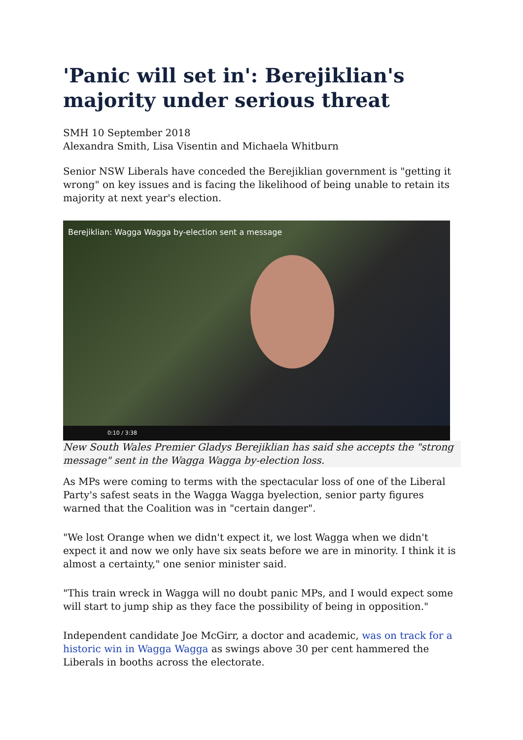'Panic will set in': Berejiklian's majority under serious threat
SMH 10 September 2018
Alexandra Smith, Lisa Visentin and Michaela Whitburn
Senior NSW Liberals have conceded the Berejiklian government is "getting it wrong" on key issues and is facing the likelihood of being unable to retain its majority at next year's election.
Berejiklian: Wagga Wagga by-election sent a message
0:10 / 3:38
New South Wales Premier Gladys Berejiklian has said she accepts the "strong message" sent in the Wagga Wagga by-election loss.
As MPs were coming to terms with the spectacular loss of one of the Liberal Party's safest seats in the Wagga Wagga byelection, senior party figures warned that the Coalition was in "certain danger".
"We lost Orange when we didn't expect it, we lost Wagga when we didn't expect it and now we only have six seats before we are in minority. I think it is almost a certainty," one senior minister said.
"This train wreck in Wagga will no doubt panic MPs, and I would expect some will start to jump ship as they face the possibility of being in opposition."
Independent candidate Joe McGirr, a doctor and academic, was on track for a historic win in Wagga Wagga as swings above 30 per cent hammered the Liberals in booths across the electorate.